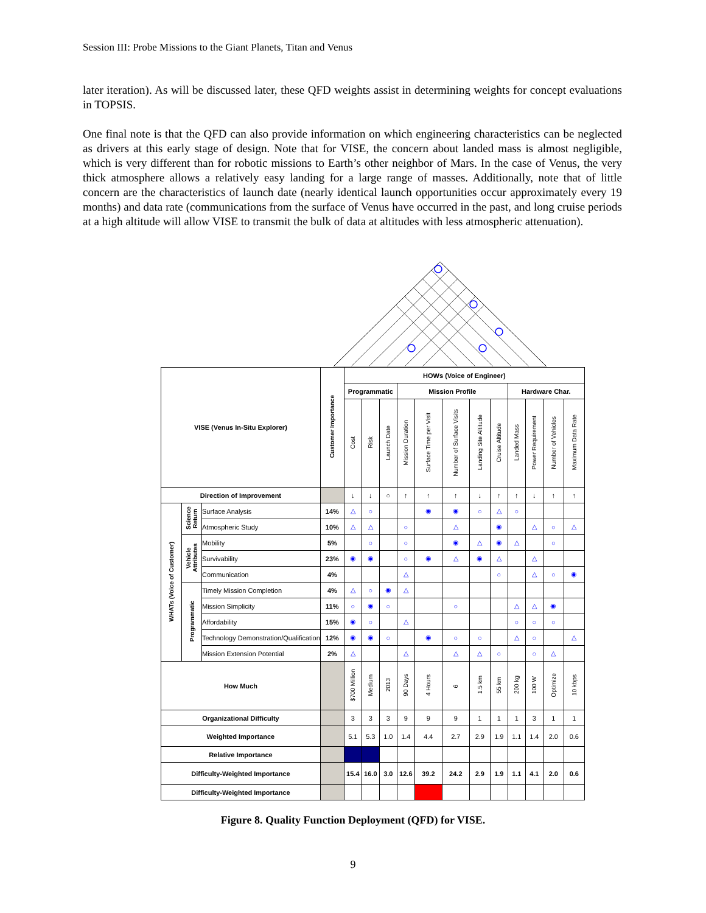Session III: Probe Missions to the Giant Planets, Titan and Venus
later iteration). As will be discussed later, these QFD weights assist in determining weights for concept evaluations in TOPSIS.
One final note is that the QFD can also provide information on which engineering characteristics can be neglected as drivers at this early stage of design. Note that for VISE, the concern about landed mass is almost negligible, which is very different than for robotic missions to Earth’s other neighbor of Mars. In the case of Venus, the very thick atmosphere allows a relatively easy landing for a large range of masses. Additionally, note that of little concern are the characteristics of launch date (nearly identical launch opportunities occur approximately every 19 months) and data rate (communications from the surface of Venus have occurred in the past, and long cruise periods at a high altitude will allow VISE to transmit the bulk of data at altitudes with less atmospheric attenuation).
| VISE (Venus In-Situ Explorer) | | | Customer Importance | HOWs (Voice of Engineer) | | | | | | | | | | | |
| | | | | Programmatic | | | Mission Profile | | | | | Hardware Char. | | | |
| | | | | Cost | Risk | Launch Date | Mission Duration | Surface Time per Visit | Number of Surface Visits | Landing Site Altitude | Cruise Altitude | Landed Mass | Power Requirement | Number of Vehicles | Maximum Data Rate |
| Direction of Improvement | | | | ↓ | ↓ | ○ | ↑ | ↑ | ↑ | ↓ | ↑ | ↑ | ↓ | ↑ | ↑ |
| WHATs (Voice of Customer) | Science Return | Surface Analysis | 14% | △ | ○ | | | ◉ | ◉ | ○ | △ | ○ | | | |
| | | Atmospheric Study | 10% | △ | △ | | ○ | | △ | | ◉ | | △ | ○ | △ |
| | Vehicle Attributes | Mobility | 5% | | ○ | | ○ | | ◉ | △ | ◉ | △ | | ○ | |
| | | Survivability | 23% | ◉ | ◉ | | ○ | ◉ | △ | ◉ | △ | | △ | | |
| | | Communication | 4% | | | | △ | | | | ○ | | △ | ○ | ◉ |
| | Programmatic | Timely Mission Completion | 4% | △ | ○ | ◉ | △ | | | | | | | | |
| | | Mission Simplicity | 11% | ○ | ◉ | ○ | | | ○ | | | △ | △ | ◉ | |
| | | Affordability | 15% | ◉ | ○ | | △ | | | | | ○ | ○ | ○ | |
| | | Technology Demonstration/Qualification | 12% | ◉ | ◉ | ○ | | ◉ | ○ | ○ | | △ | ○ | | △ |
| | | Mission Extension Potential | 2% | △ | | | △ | | △ | △ | ○ | | ○ | △ | |
| How Much | | | | $700 Million | Medium | 2013 | 90 Days | 4 Hours | 6 | 1.5 km | 55 km | 200 kg | 100 W | Optimize | 10 kbps |
| Organizational Difficulty | | | | 3 | 3 | 3 | 9 | 9 | 9 | 1 | 1 | 1 | 3 | 1 | 1 |
| Weighted Importance | | | | 5.1 | 5.3 | 1.0 | 1.4 | 4.4 | 2.7 | 2.9 | 1.9 | 1.1 | 1.4 | 2.0 | 0.6 |
| Relative Importance | | | | | | | | | | | | | | | |
| Difficulty-Weighted Importance | | | | 15.4 | 16.0 | 3.0 | 12.6 | 39.2 | 24.2 | 2.9 | 1.9 | 1.1 | 4.1 | 2.0 | 0.6 |
| Difficulty-Weighted Importance | | | | | | | | | | | | | | | |
Figure 8. Quality Function Deployment (QFD) for VISE.
9